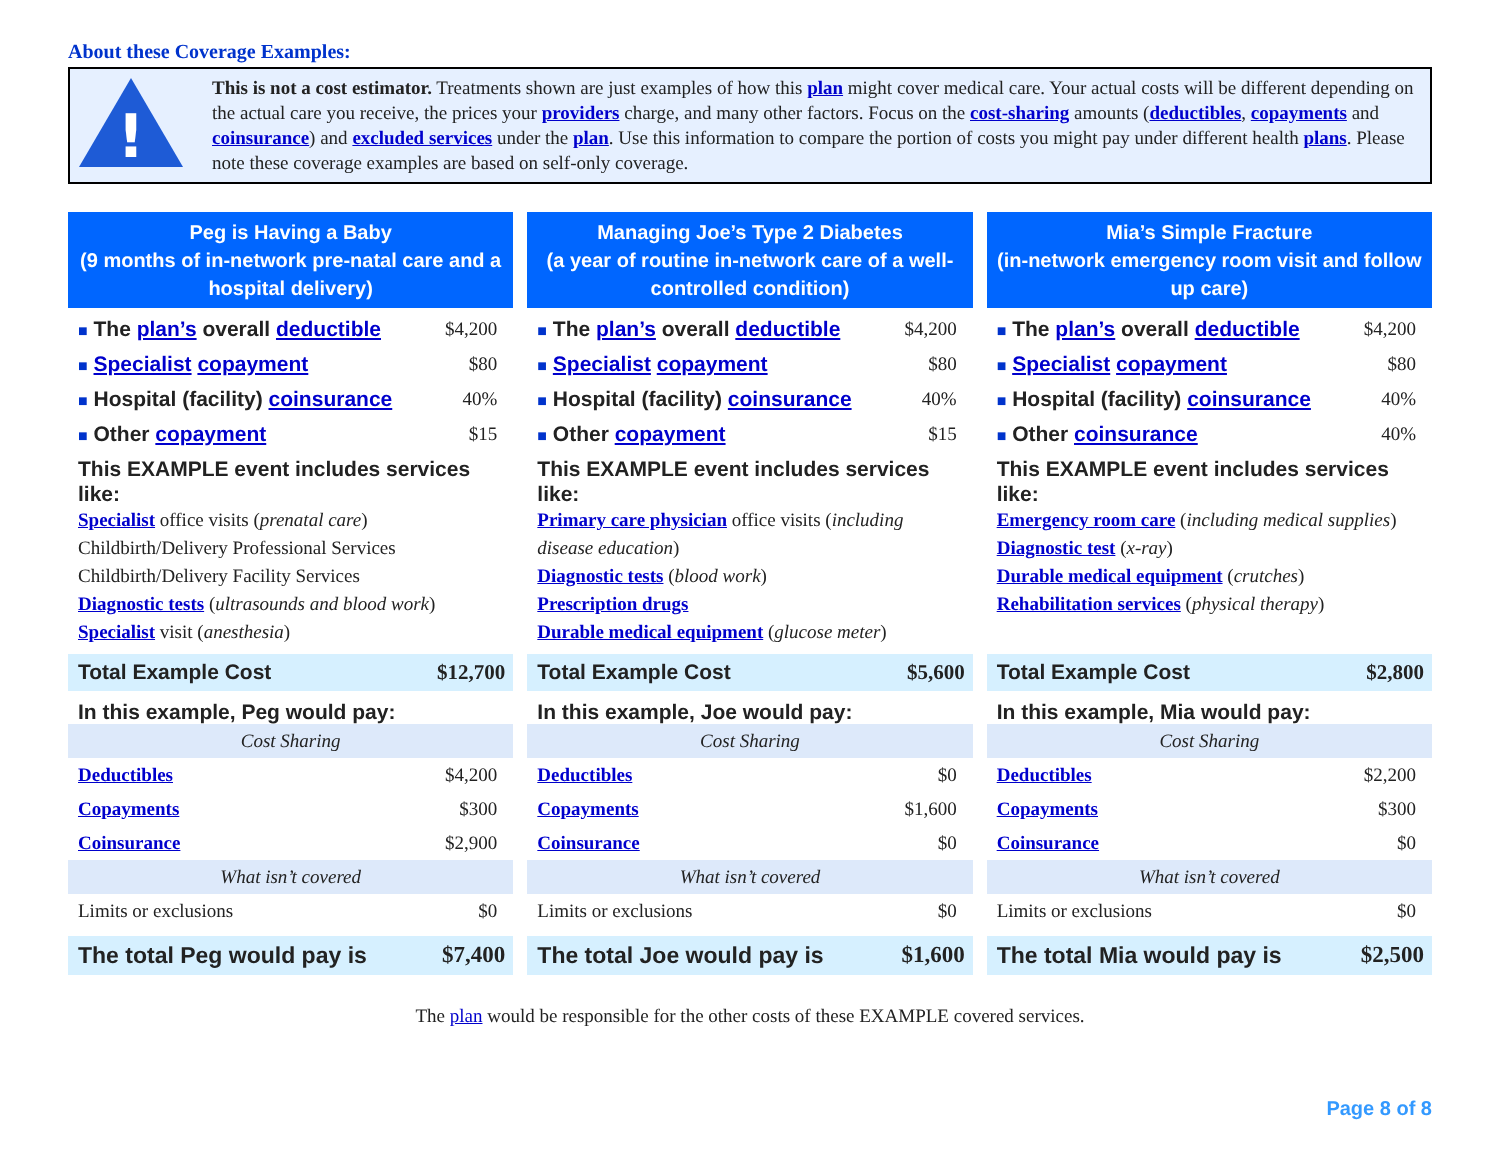About these Coverage Examples:
!
This is not a cost estimator. Treatments shown are just examples of how this plan might cover medical care. Your actual costs will be different depending on the actual care you receive, the prices your providers charge, and many other factors. Focus on the cost-sharing amounts (deductibles, copayments and coinsurance) and excluded services under the plan. Use this information to compare the portion of costs you might pay under different health plans. Please note these coverage examples are based on self-only coverage.
Peg is Having a Baby
(9 months of in-network pre-natal care and a hospital delivery)
■ The plan’s overall deductible
$4,200
■ Specialist copayment $80
■ Hospital (facility) coinsurance
40%
■ Other copayment $15
This EXAMPLE event includes services like:
Specialist office visits (prenatal care)
Childbirth/Delivery Professional Services
Childbirth/Delivery Facility Services
Diagnostic tests (ultrasounds and blood work)
Specialist visit (anesthesia)
Total Example Cost $12,700
In this example, Peg would pay:
Cost Sharing
Deductibles $4,200
Copayments $300
Coinsurance $2,900
What isn’t covered
Limits or exclusions $0
The total Peg would pay is $7,400
Managing Joe’s Type 2 Diabetes
(a year of routine in-network care of a well-controlled condition)
■ The plan’s overall deductible
$4,200
■ Specialist copayment $80
■ Hospital (facility) coinsurance
40%
■ Other copayment $15
This EXAMPLE event includes services like:
Primary care physician office visits (including disease education)
Diagnostic tests (blood work)
Prescription drugs
Durable medical equipment (glucose meter)
Total Example Cost $5,600
In this example, Joe would pay:
Cost Sharing
Deductibles $0
Copayments $1,600
Coinsurance $0
What isn’t covered
Limits or exclusions $0
The total Joe would pay is $1,600
Mia’s Simple Fracture
(in-network emergency room visit and follow up care)
■ The plan’s overall deductible
$4,200
■ Specialist copayment $80
■ Hospital (facility) coinsurance
40%
■ Other coinsurance 40%
This EXAMPLE event includes services like:
Emergency room care (including medical supplies)
Diagnostic test (x-ray)
Durable medical equipment (crutches)
Rehabilitation services (physical therapy)
Total Example Cost $2,800
In this example, Mia would pay:
Cost Sharing
Deductibles $2,200
Copayments $300
Coinsurance $0
What isn’t covered
Limits or exclusions $0
The total Mia would pay is $2,500
The plan would be responsible for the other costs of these EXAMPLE covered services.
Page 8 of 8